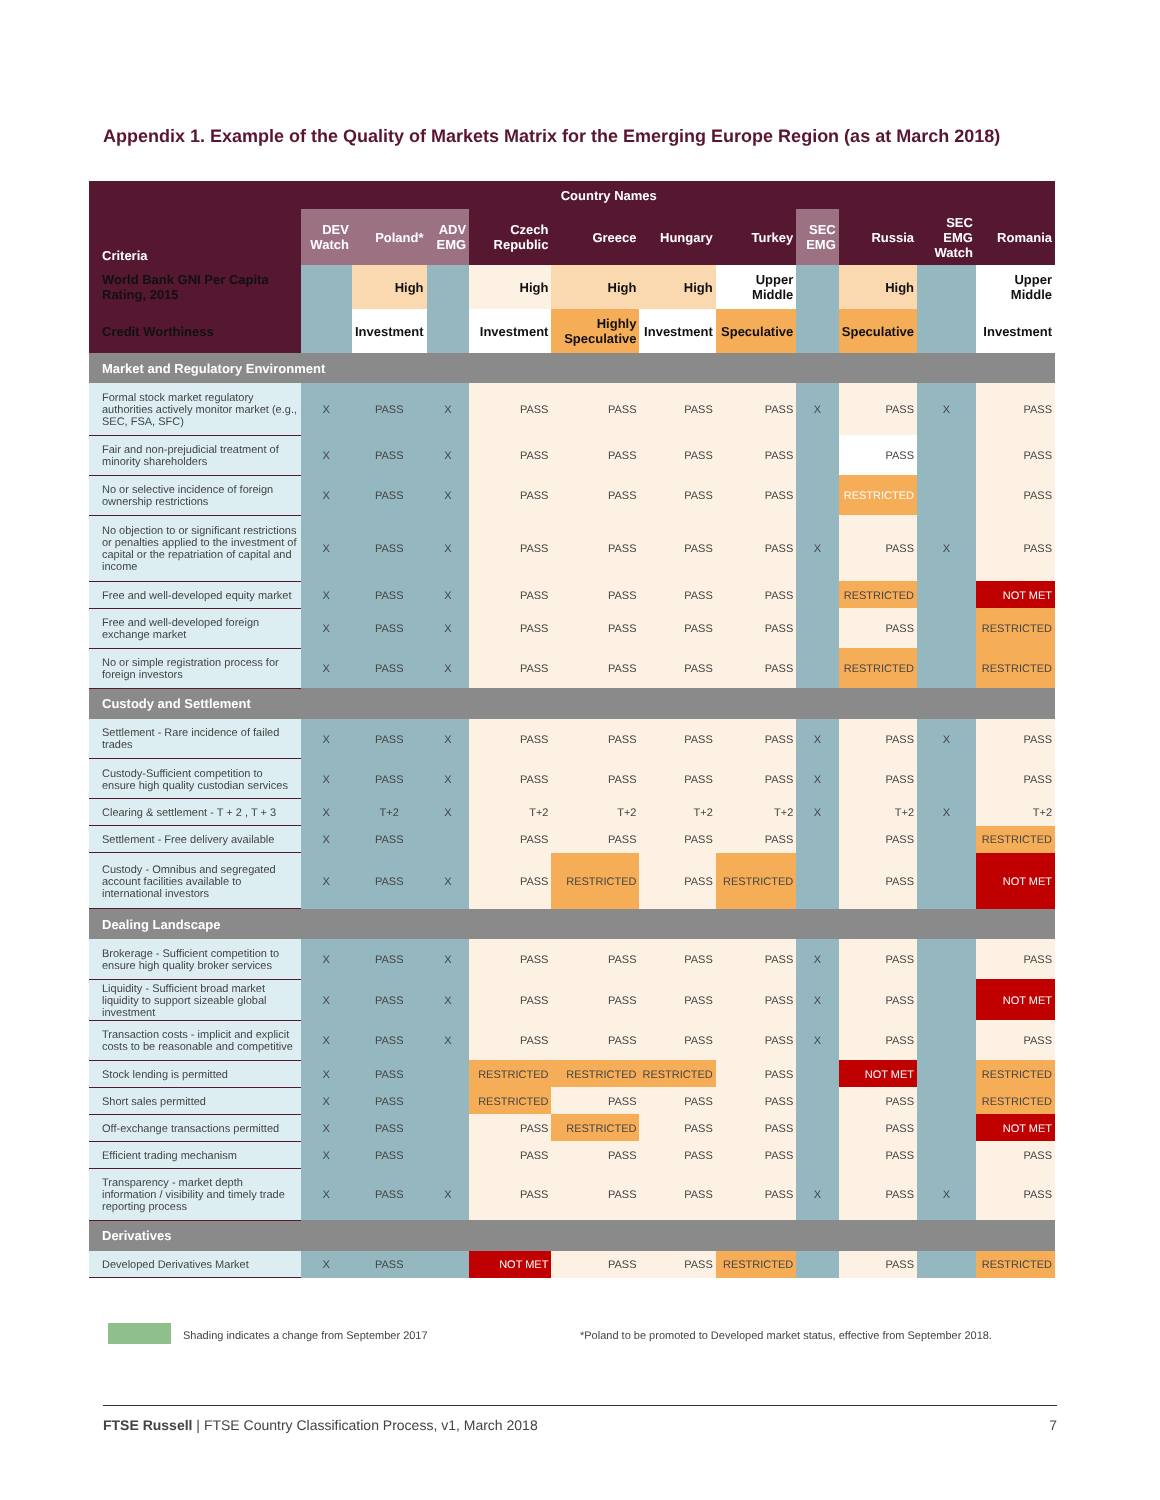Appendix 1. Example of the Quality of Markets Matrix for the Emerging Europe Region (as at March 2018)
| | Country Names | | | | | | | | | | |
| --- | --- | --- | --- | --- | --- | --- | --- | --- | --- | --- | --- |
| Criteria | DEV Watch | Poland* | ADV EMG | Czech Republic | Greece | Hungary | Turkey | SEC EMG | Russia | SEC EMG Watch | Romania |
| World Bank GNI Per Capita Rating, 2015 | | High | | High | High | High | Upper Middle | | High | | Upper Middle |
| Credit Worthiness | | Investment | | Investment | Highly Speculative | Investment | Speculative | | Speculative | | Investment |
| Market and Regulatory Environment | | | | | | | | | | | |
| Formal stock market regulatory authorities actively monitor market (e.g., SEC, FSA, SFC) | X | PASS | X | PASS | PASS | PASS | PASS | X | PASS | X | PASS |
| Fair and non-prejudicial treatment of minority shareholders | X | PASS | X | PASS | PASS | PASS | PASS | | PASS | | PASS |
| No or selective incidence of foreign ownership restrictions | X | PASS | X | PASS | PASS | PASS | PASS | | RESTRICTED | | PASS |
| No objection to or significant restrictions or penalties applied to the investment of capital or the repatriation of capital and income | X | PASS | X | PASS | PASS | PASS | PASS | X | PASS | X | PASS |
| Free and well-developed equity market | X | PASS | X | PASS | PASS | PASS | PASS | | RESTRICTED | | NOT MET |
| Free and well-developed foreign exchange market | X | PASS | X | PASS | PASS | PASS | PASS | | PASS | | RESTRICTED |
| No or simple registration process for foreign investors | X | PASS | X | PASS | PASS | PASS | PASS | | RESTRICTED | | RESTRICTED |
| Custody and Settlement | | | | | | | | | | | |
| Settlement - Rare incidence of failed trades | X | PASS | X | PASS | PASS | PASS | PASS | X | PASS | X | PASS |
| Custody-Sufficient competition to ensure high quality custodian services | X | PASS | X | PASS | PASS | PASS | PASS | X | PASS | | PASS |
| Clearing & settlement - T + 2 , T + 3 | X | T+2 | X | T+2 | T+2 | T+2 | T+2 | X | T+2 | X | T+2 |
| Settlement - Free delivery available | X | PASS | | PASS | PASS | PASS | PASS | | PASS | | RESTRICTED |
| Custody - Omnibus and segregated account facilities available to international investors | X | PASS | X | PASS | RESTRICTED | PASS | RESTRICTED | | PASS | | NOT MET |
| Dealing Landscape | | | | | | | | | | | |
| Brokerage - Sufficient competition to ensure high quality broker services | X | PASS | X | PASS | PASS | PASS | PASS | X | PASS | | PASS |
| Liquidity - Sufficient broad market liquidity to support sizeable global investment | X | PASS | X | PASS | PASS | PASS | PASS | X | PASS | | NOT MET |
| Transaction costs - implicit and explicit costs to be reasonable and competitive | X | PASS | X | PASS | PASS | PASS | PASS | X | PASS | | PASS |
| Stock lending is permitted | X | PASS | | RESTRICTED | RESTRICTED | RESTRICTED | PASS | | NOT MET | | RESTRICTED |
| Short sales permitted | X | PASS | | RESTRICTED | PASS | PASS | PASS | | PASS | | RESTRICTED |
| Off-exchange transactions permitted | X | PASS | | PASS | RESTRICTED | PASS | PASS | | PASS | | NOT MET |
| Efficient trading mechanism | X | PASS | | PASS | PASS | PASS | PASS | | PASS | | PASS |
| Transparency - market depth information / visibility and timely trade reporting process | X | PASS | X | PASS | PASS | PASS | PASS | X | PASS | X | PASS |
| Derivatives | | | | | | | | | | | |
| Developed Derivatives Market | X | PASS | | NOT MET | PASS | PASS | RESTRICTED | | PASS | | RESTRICTED |
Shading indicates a change from September 2017
*Poland to be promoted to Developed market status, effective from September 2018.
FTSE Russell | FTSE Country Classification Process, v1, March 2018 7